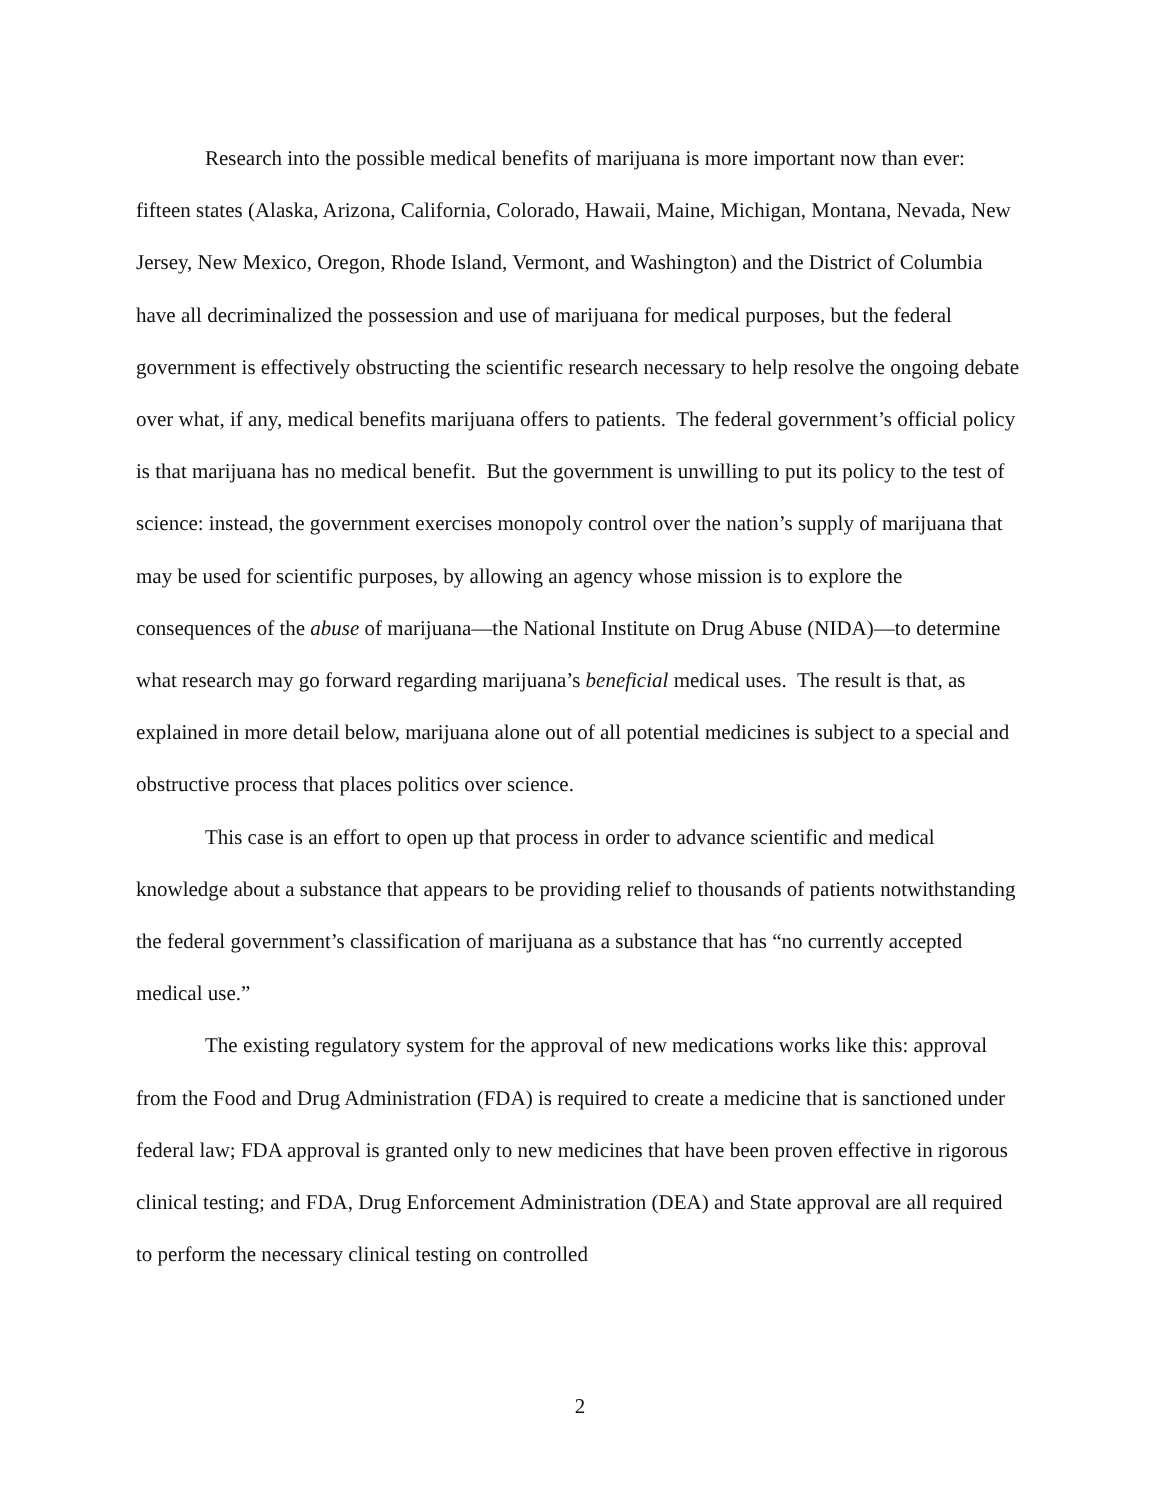Research into the possible medical benefits of marijuana is more important now than ever: fifteen states (Alaska, Arizona, California, Colorado, Hawaii, Maine, Michigan, Montana, Nevada, New Jersey, New Mexico, Oregon, Rhode Island, Vermont, and Washington) and the District of Columbia have all decriminalized the possession and use of marijuana for medical purposes, but the federal government is effectively obstructing the scientific research necessary to help resolve the ongoing debate over what, if any, medical benefits marijuana offers to patients. The federal government’s official policy is that marijuana has no medical benefit. But the government is unwilling to put its policy to the test of science: instead, the government exercises monopoly control over the nation’s supply of marijuana that may be used for scientific purposes, by allowing an agency whose mission is to explore the consequences of the abuse of marijuana—the National Institute on Drug Abuse (NIDA)—to determine what research may go forward regarding marijuana’s beneficial medical uses. The result is that, as explained in more detail below, marijuana alone out of all potential medicines is subject to a special and obstructive process that places politics over science.
This case is an effort to open up that process in order to advance scientific and medical knowledge about a substance that appears to be providing relief to thousands of patients notwithstanding the federal government’s classification of marijuana as a substance that has “no currently accepted medical use.”
The existing regulatory system for the approval of new medications works like this: approval from the Food and Drug Administration (FDA) is required to create a medicine that is sanctioned under federal law; FDA approval is granted only to new medicines that have been proven effective in rigorous clinical testing; and FDA, Drug Enforcement Administration (DEA) and State approval are all required to perform the necessary clinical testing on controlled
2